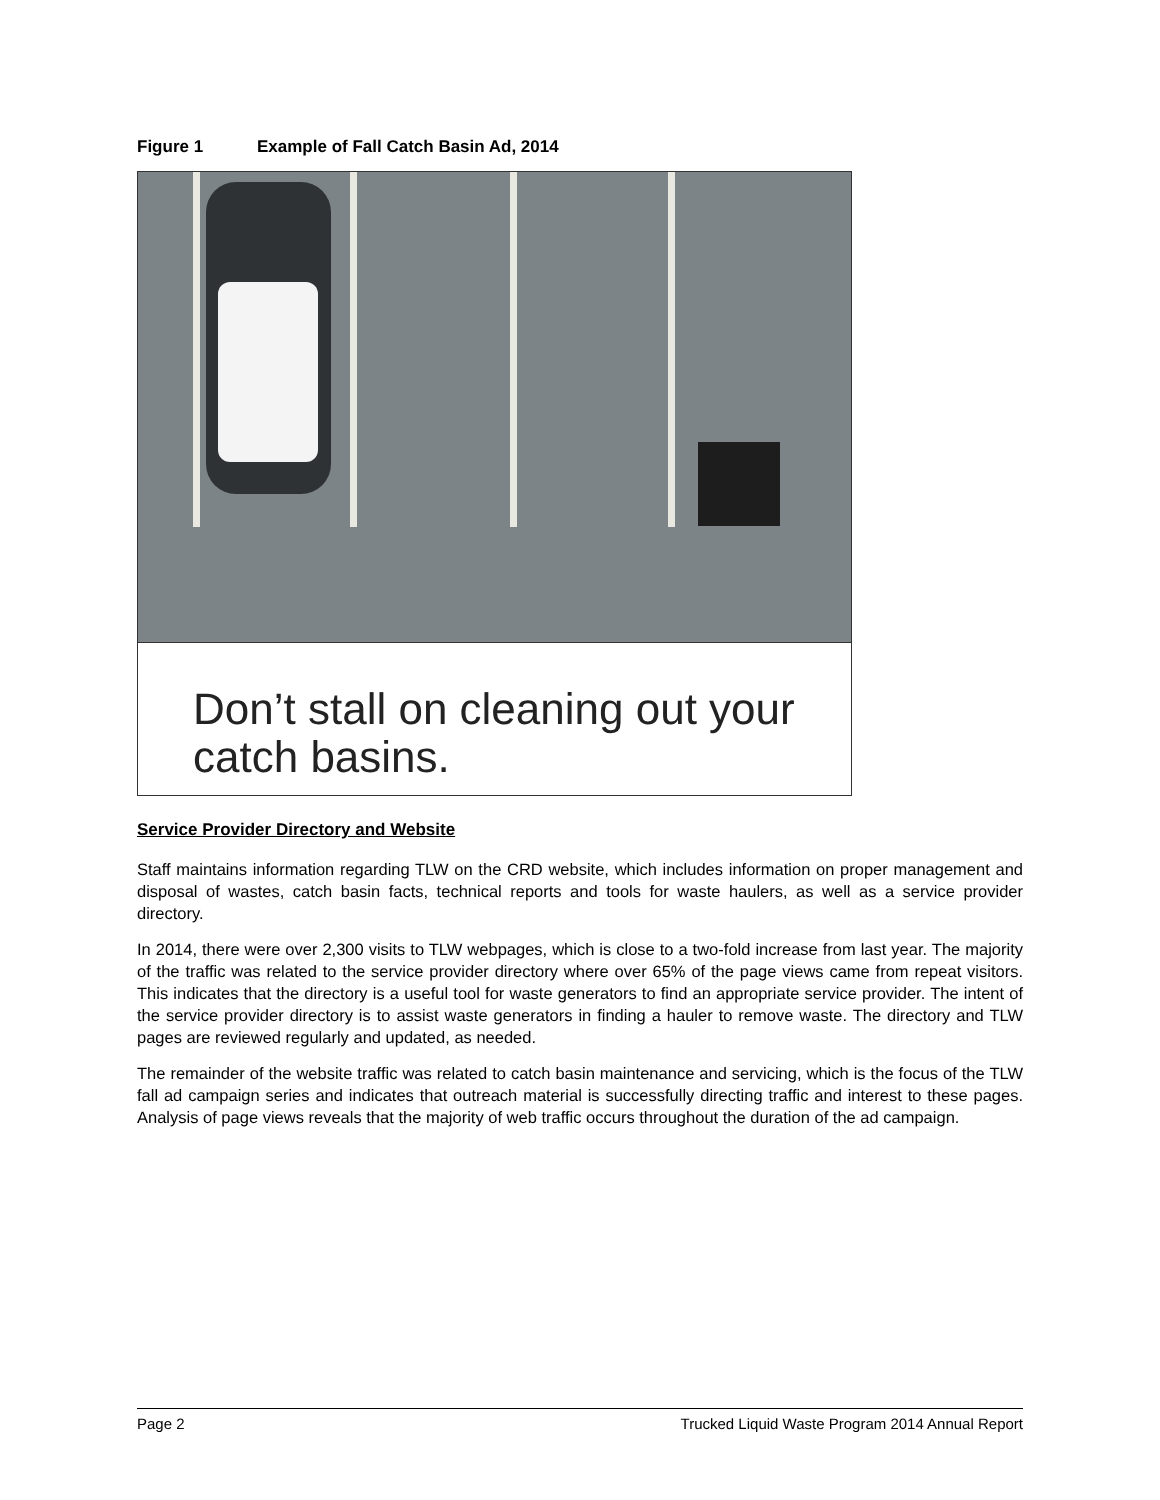Figure 1 Example of Fall Catch Basin Ad, 2014
Don’t stall on cleaning out your catch basins.
Service Provider Directory and Website
Staff maintains information regarding TLW on the CRD website, which includes information on proper management and disposal of wastes, catch basin facts, technical reports and tools for waste haulers, as well as a service provider directory.
In 2014, there were over 2,300 visits to TLW webpages, which is close to a two-fold increase from last year. The majority of the traffic was related to the service provider directory where over 65% of the page views came from repeat visitors. This indicates that the directory is a useful tool for waste generators to find an appropriate service provider. The intent of the service provider directory is to assist waste generators in finding a hauler to remove waste. The directory and TLW pages are reviewed regularly and updated, as needed.
The remainder of the website traffic was related to catch basin maintenance and servicing, which is the focus of the TLW fall ad campaign series and indicates that outreach material is successfully directing traffic and interest to these pages. Analysis of page views reveals that the majority of web traffic occurs throughout the duration of the ad campaign.
Page 2 Trucked Liquid Waste Program 2014 Annual Report